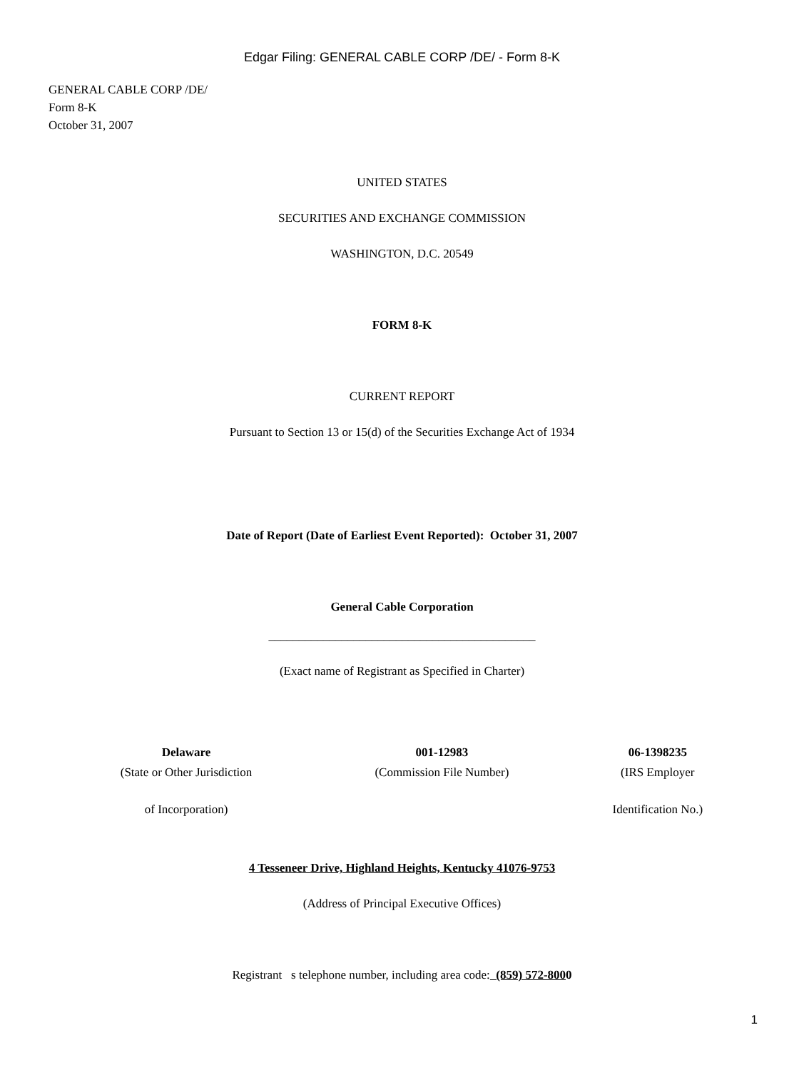Edgar Filing: GENERAL CABLE CORP /DE/ - Form 8-K
GENERAL CABLE CORP /DE/
Form 8-K
October 31, 2007
UNITED STATES
SECURITIES AND EXCHANGE COMMISSION
WASHINGTON, D.C. 20549
FORM 8-K
CURRENT REPORT
Pursuant to Section 13 or 15(d) of the Securities Exchange Act of 1934
Date of Report (Date of Earliest Event Reported): October 31, 2007
General Cable Corporation
____________________________________________
(Exact name of Registrant as Specified in Charter)
| Delaware | 001-12983 | 06-1398235 |
| (State or Other Jurisdiction | (Commission File Number) | (IRS Employer |
| of Incorporation) | | Identification No.) |
4 Tesseneer Drive, Highland Heights, Kentucky 41076-9753
(Address of Principal Executive Offices)
Registrant s telephone number, including area code: (859) 572-8000
1